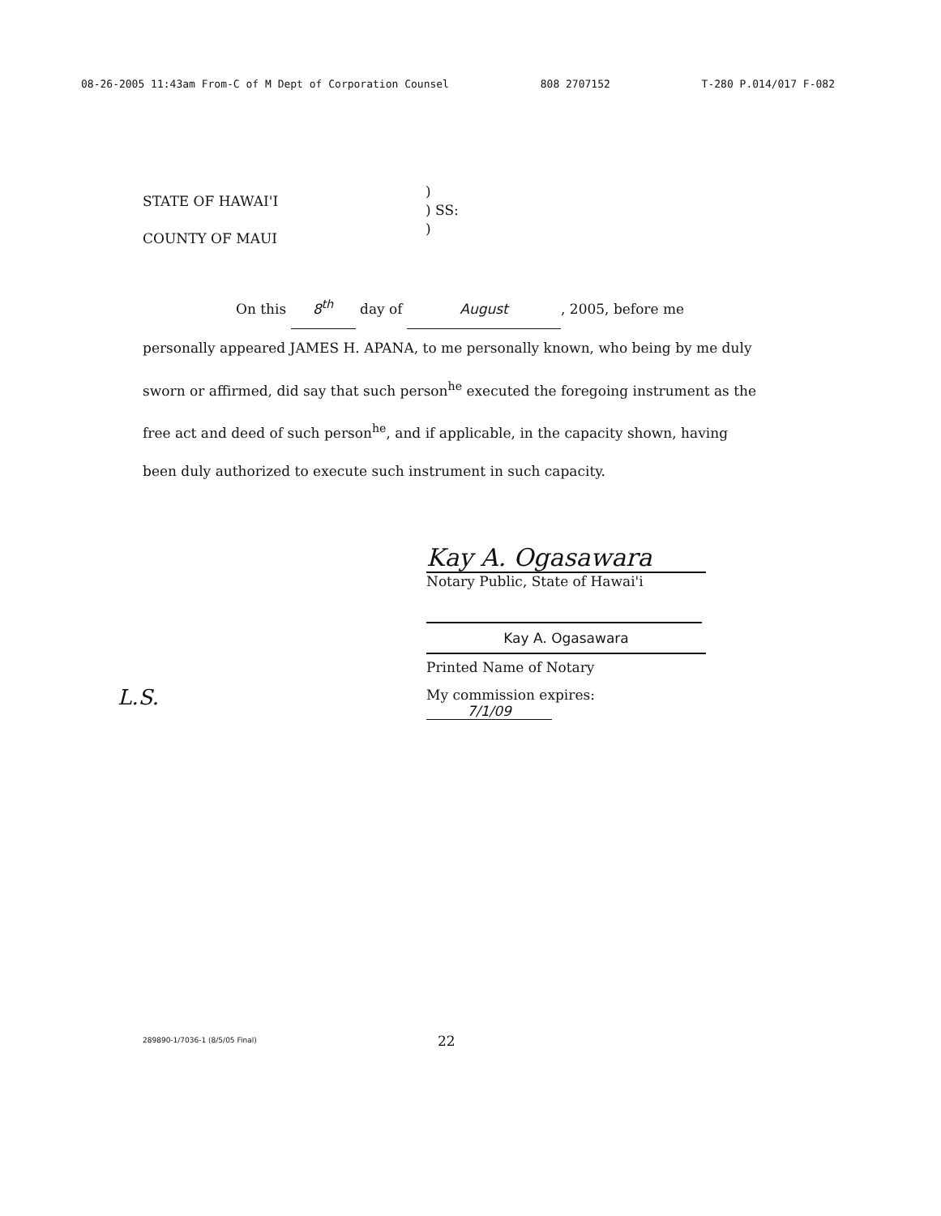08-26-2005 11:43am From-C of M Dept of Corporation Counsel 808 2707152 T-280 P.014/017 F-082
STATE OF HAWAI'I
COUNTY OF MAUI
)
) SS:
)
On this 8<sup>th</sup> day of August, 2005, before me
personally appeared JAMES H. APANA, to me personally known, who being by me duly sworn or affirmed, did say that such person<sup>he</sup> executed the foregoing instrument as the free act and deed of such person<sup>he</sup>, and if applicable, in the capacity shown, having been duly authorized to execute such instrument in such capacity.
Kay A. Ogasawara
Notary Public, State of Hawai'i
Kay A. Ogasawara
Printed Name of Notary
My commission expires: 7/1/09
L.S.
289890-1/7036-1 (8/5/05 Final) 22